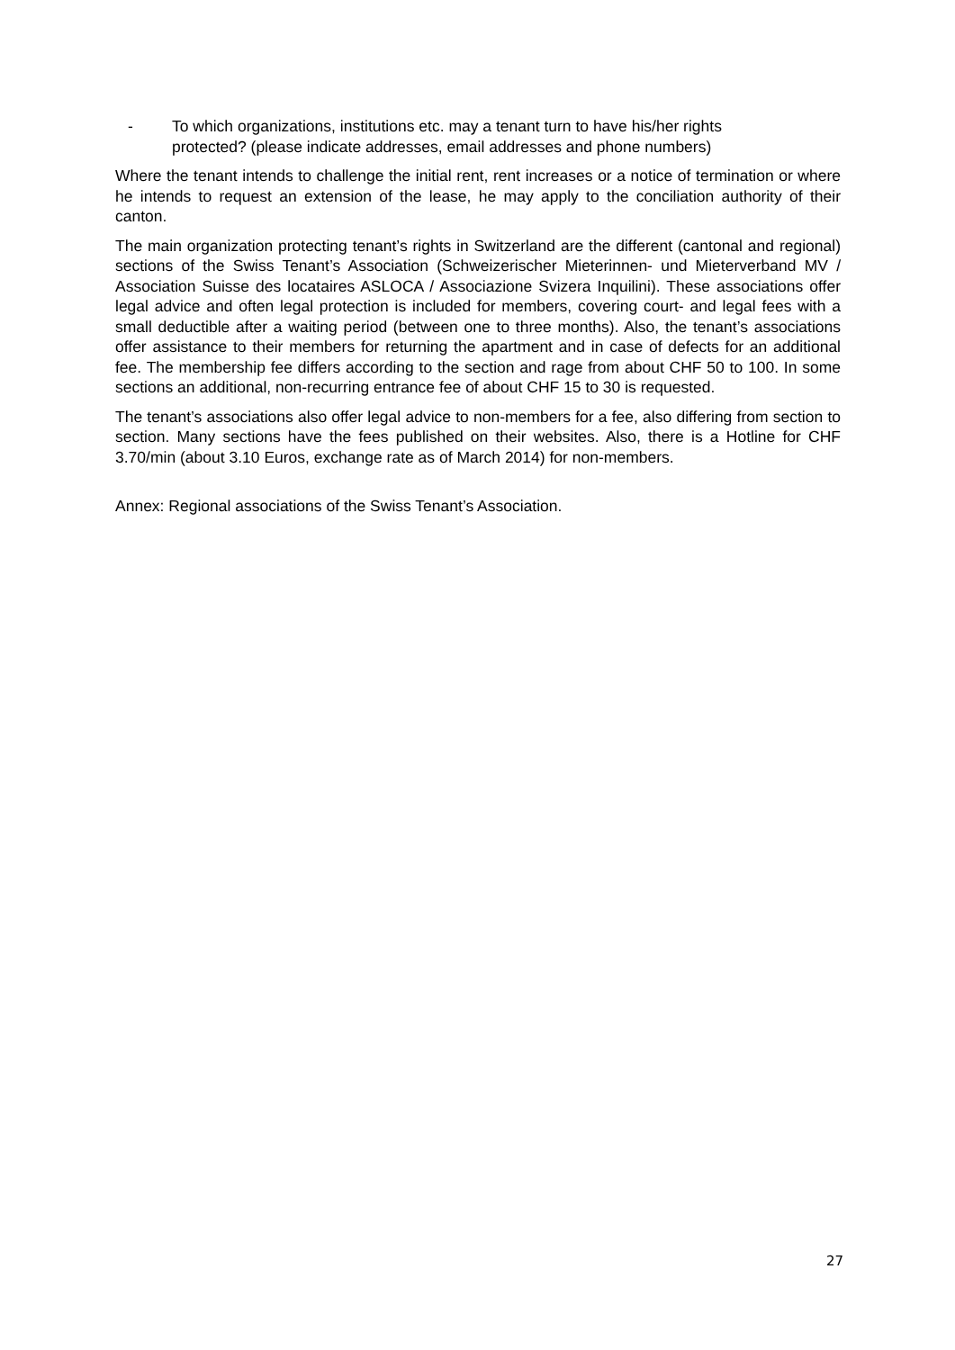- To which organizations, institutions etc. may a tenant turn to have his/her rights protected? (please indicate addresses, email addresses and phone numbers)
Where the tenant intends to challenge the initial rent, rent increases or a notice of termination or where he intends to request an extension of the lease, he may apply to the conciliation authority of their canton.
The main organization protecting tenant’s rights in Switzerland are the different (cantonal and regional) sections of the Swiss Tenant’s Association (Schweizerischer Mieterinnen- und Mieterverband MV / Association Suisse des locataires ASLOCA / Associazione Svizera Inquilini). These associations offer legal advice and often legal protection is included for members, covering court- and legal fees with a small deductible after a waiting period (between one to three months). Also, the tenant’s associations offer assistance to their members for returning the apartment and in case of defects for an additional fee. The membership fee differs according to the section and rage from about CHF 50 to 100. In some sections an additional, non-recurring entrance fee of about CHF 15 to 30 is requested.
The tenant’s associations also offer legal advice to non-members for a fee, also differing from section to section. Many sections have the fees published on their websites. Also, there is a Hotline for CHF 3.70/min (about 3.10 Euros, exchange rate as of March 2014) for non-members.
Annex: Regional associations of the Swiss Tenant’s Association.
27